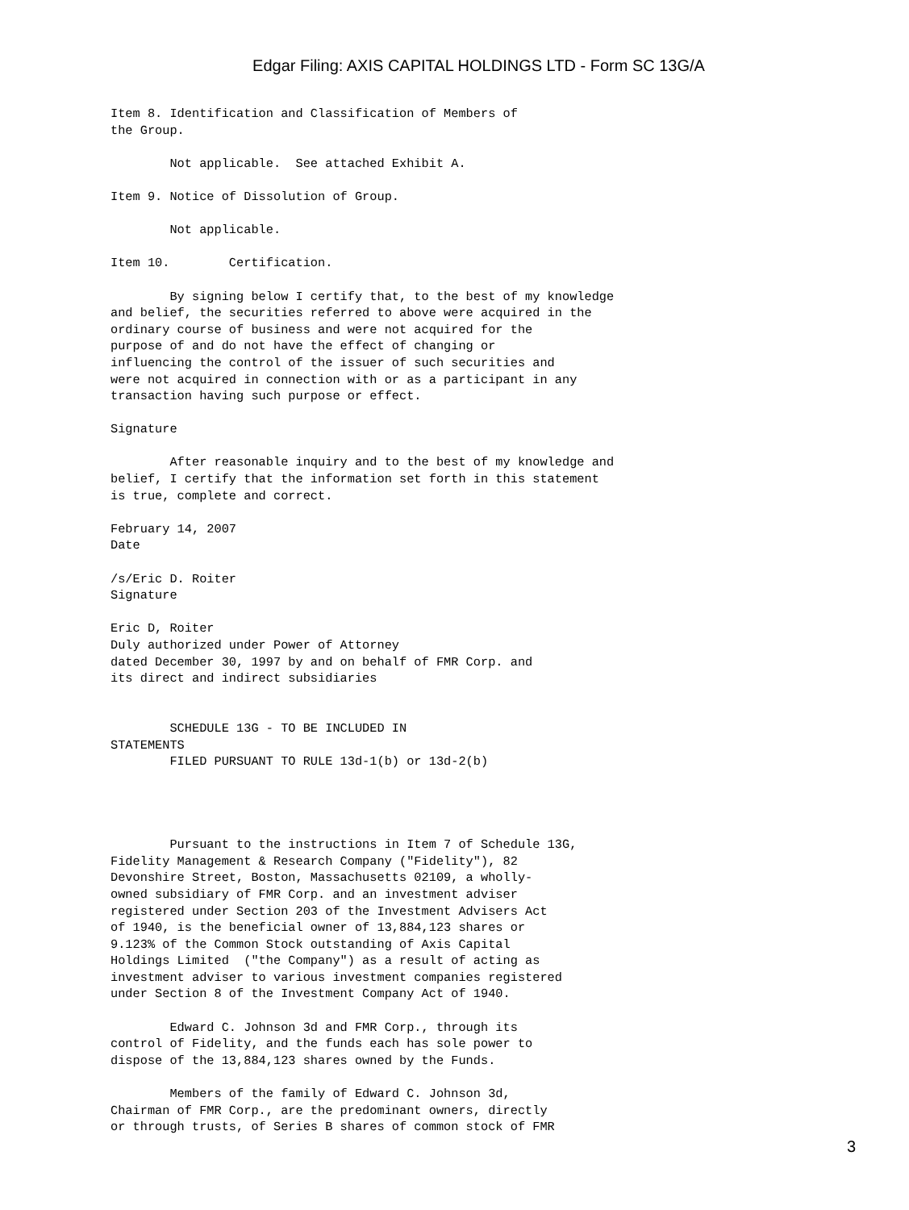Edgar Filing: AXIS CAPITAL HOLDINGS LTD - Form SC 13G/A
Item 8. Identification and Classification of Members of
the Group.

        Not applicable.  See attached Exhibit A.

Item 9. Notice of Dissolution of Group.

        Not applicable.

Item 10.        Certification.

        By signing below I certify that, to the best of my knowledge
and belief, the securities referred to above were acquired in the
ordinary course of business and were not acquired for the
purpose of and do not have the effect of changing or
influencing the control of the issuer of such securities and
were not acquired in connection with or as a participant in any
transaction having such purpose or effect.

Signature

        After reasonable inquiry and to the best of my knowledge and
belief, I certify that the information set forth in this statement
is true, complete and correct.

February 14, 2007
Date

/s/Eric D. Roiter
Signature

Eric D, Roiter
Duly authorized under Power of Attorney
dated December 30, 1997 by and on behalf of FMR Corp. and
its direct and indirect subsidiaries


        SCHEDULE 13G - TO BE INCLUDED IN
STATEMENTS
        FILED PURSUANT TO RULE 13d-1(b) or 13d-2(b)




        Pursuant to the instructions in Item 7 of Schedule 13G,
Fidelity Management & Research Company ("Fidelity"), 82
Devonshire Street, Boston, Massachusetts 02109, a wholly-
owned subsidiary of FMR Corp. and an investment adviser
registered under Section 203 of the Investment Advisers Act
of 1940, is the beneficial owner of 13,884,123 shares or
9.123% of the Common Stock outstanding of Axis Capital
Holdings Limited  ("the Company") as a result of acting as
investment adviser to various investment companies registered
under Section 8 of the Investment Company Act of 1940.

        Edward C. Johnson 3d and FMR Corp., through its
control of Fidelity, and the funds each has sole power to
dispose of the 13,884,123 shares owned by the Funds.

        Members of the family of Edward C. Johnson 3d,
Chairman of FMR Corp., are the predominant owners, directly
or through trusts, of Series B shares of common stock of FMR
3